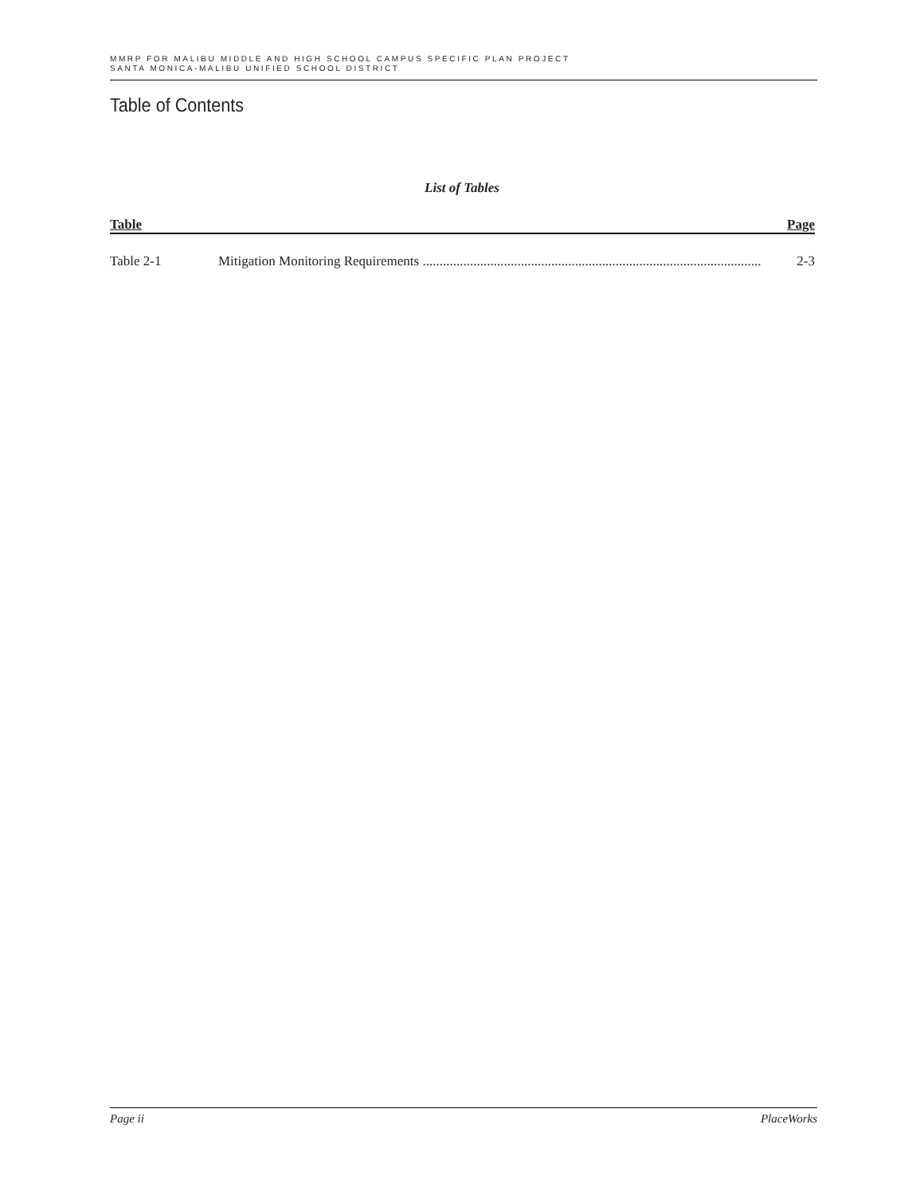MMRP FOR MALIBU MIDDLE AND HIGH SCHOOL CAMPUS SPECIFIC PLAN PROJECT
SANTA MONICA-MALIBU UNIFIED SCHOOL DISTRICT
Table of Contents
List of Tables
Table Page
Table 2-1 Mitigation Monitoring Requirements .................................................................................................... 2-3
Page ii PlaceWorks